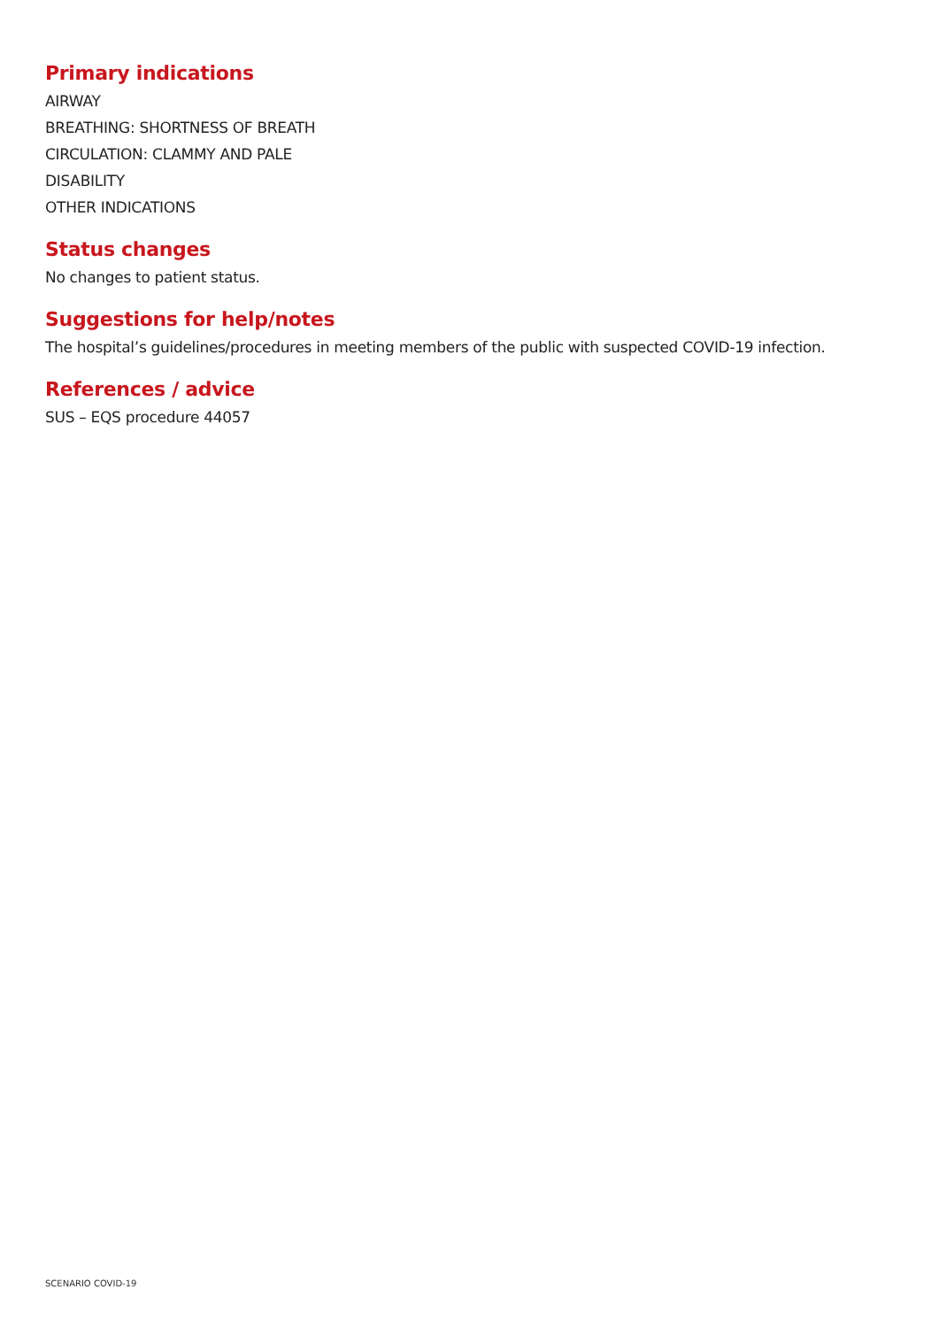Primary indications
AIRWAY
BREATHING: SHORTNESS OF BREATH
CIRCULATION: CLAMMY AND PALE
DISABILITY
OTHER INDICATIONS
Status changes
No changes to patient status.
Suggestions for help/notes
The hospital’s guidelines/procedures in meeting members of the public with suspected COVID-19 infection.
References / advice
SUS – EQS procedure 44057
SCENARIO COVID-19